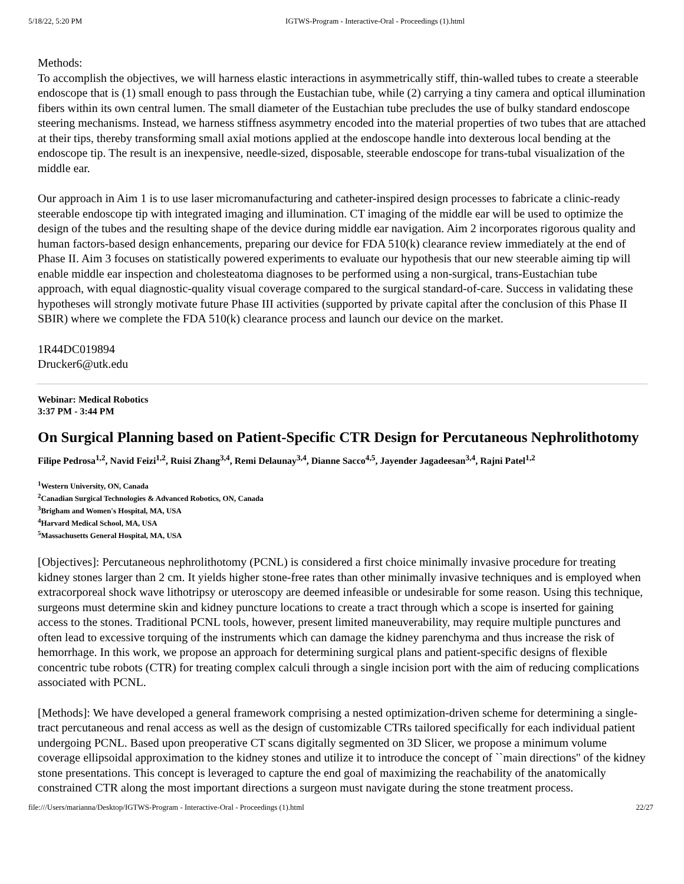5/18/22, 5:20 PM IGTWS-Program - Interactive-Oral - Proceedings (1).html
Methods:
To accomplish the objectives, we will harness elastic interactions in asymmetrically stiff, thin-walled tubes to create a steerable endoscope that is (1) small enough to pass through the Eustachian tube, while (2) carrying a tiny camera and optical illumination fibers within its own central lumen. The small diameter of the Eustachian tube precludes the use of bulky standard endoscope steering mechanisms. Instead, we harness stiffness asymmetry encoded into the material properties of two tubes that are attached at their tips, thereby transforming small axial motions applied at the endoscope handle into dexterous local bending at the endoscope tip. The result is an inexpensive, needle-sized, disposable, steerable endoscope for trans-tubal visualization of the middle ear.
Our approach in Aim 1 is to use laser micromanufacturing and catheter-inspired design processes to fabricate a clinic-ready steerable endoscope tip with integrated imaging and illumination. CT imaging of the middle ear will be used to optimize the design of the tubes and the resulting shape of the device during middle ear navigation. Aim 2 incorporates rigorous quality and human factors-based design enhancements, preparing our device for FDA 510(k) clearance review immediately at the end of Phase II. Aim 3 focuses on statistically powered experiments to evaluate our hypothesis that our new steerable aiming tip will enable middle ear inspection and cholesteatoma diagnoses to be performed using a non-surgical, trans-Eustachian tube approach, with equal diagnostic-quality visual coverage compared to the surgical standard-of-care. Success in validating these hypotheses will strongly motivate future Phase III activities (supported by private capital after the conclusion of this Phase II SBIR) where we complete the FDA 510(k) clearance process and launch our device on the market.
1R44DC019894
Drucker6@utk.edu
Webinar: Medical Robotics
3:37 PM - 3:44 PM
On Surgical Planning based on Patient-Specific CTR Design for Percutaneous Nephrolithotomy
Filipe Pedrosa<sup>1,2</sup>, Navid Feizi<sup>1,2</sup>, Ruisi Zhang<sup>3,4</sup>, Remi Delaunay<sup>3,4</sup>, Dianne Sacco<sup>4,5</sup>, Jayender Jagadeesan<sup>3,4</sup>, Rajni Patel<sup>1,2</sup>
<sup>1</sup> Western University, ON, Canada
<sup>2</sup> Canadian Surgical Technologies & Advanced Robotics, ON, Canada
<sup>3</sup> Brigham and Women's Hospital, MA, USA
<sup>4</sup> Harvard Medical School, MA, USA
<sup>5</sup> Massachusetts General Hospital, MA, USA
[Objectives]: Percutaneous nephrolithotomy (PCNL) is considered a first choice minimally invasive procedure for treating kidney stones larger than 2 cm. It yields higher stone-free rates than other minimally invasive techniques and is employed when extracorporeal shock wave lithotripsy or uteroscopy are deemed infeasible or undesirable for some reason. Using this technique, surgeons must determine skin and kidney puncture locations to create a tract through which a scope is inserted for gaining access to the stones. Traditional PCNL tools, however, present limited maneuverability, may require multiple punctures and often lead to excessive torquing of the instruments which can damage the kidney parenchyma and thus increase the risk of hemorrhage. In this work, we propose an approach for determining surgical plans and patient-specific designs of flexible concentric tube robots (CTR) for treating complex calculi through a single incision port with the aim of reducing complications associated with PCNL.
[Methods]: We have developed a general framework comprising a nested optimization-driven scheme for determining a single-tract percutaneous and renal access as well as the design of customizable CTRs tailored specifically for each individual patient undergoing PCNL. Based upon preoperative CT scans digitally segmented on 3D Slicer, we propose a minimum volume coverage ellipsoidal approximation to the kidney stones and utilize it to introduce the concept of ``main directions'' of the kidney stone presentations. This concept is leveraged to capture the end goal of maximizing the reachability of the anatomically constrained CTR along the most important directions a surgeon must navigate during the stone treatment process.
file:///Users/marianna/Desktop/IGTWS-Program - Interactive-Oral - Proceedings (1).html 22/27